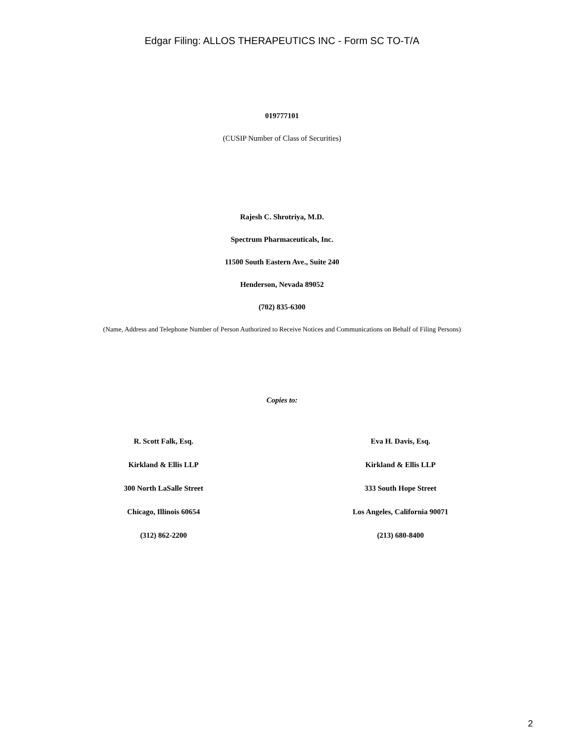Edgar Filing: ALLOS THERAPEUTICS INC - Form SC TO-T/A
019777101
(CUSIP Number of Class of Securities)
Rajesh C. Shrotriya, M.D.
Spectrum Pharmaceuticals, Inc.
11500 South Eastern Ave., Suite 240
Henderson, Nevada 89052
(702) 835-6300
(Name, Address and Telephone Number of Person Authorized to Receive Notices and Communications on Behalf of Filing Persons)
Copies to:
R. Scott Falk, Esq.
Kirkland & Ellis LLP
300 North LaSalle Street
Chicago, Illinois 60654
(312) 862-2200
Eva H. Davis, Esq.
Kirkland & Ellis LLP
333 South Hope Street
Los Angeles, California 90071
(213) 680-8400
2